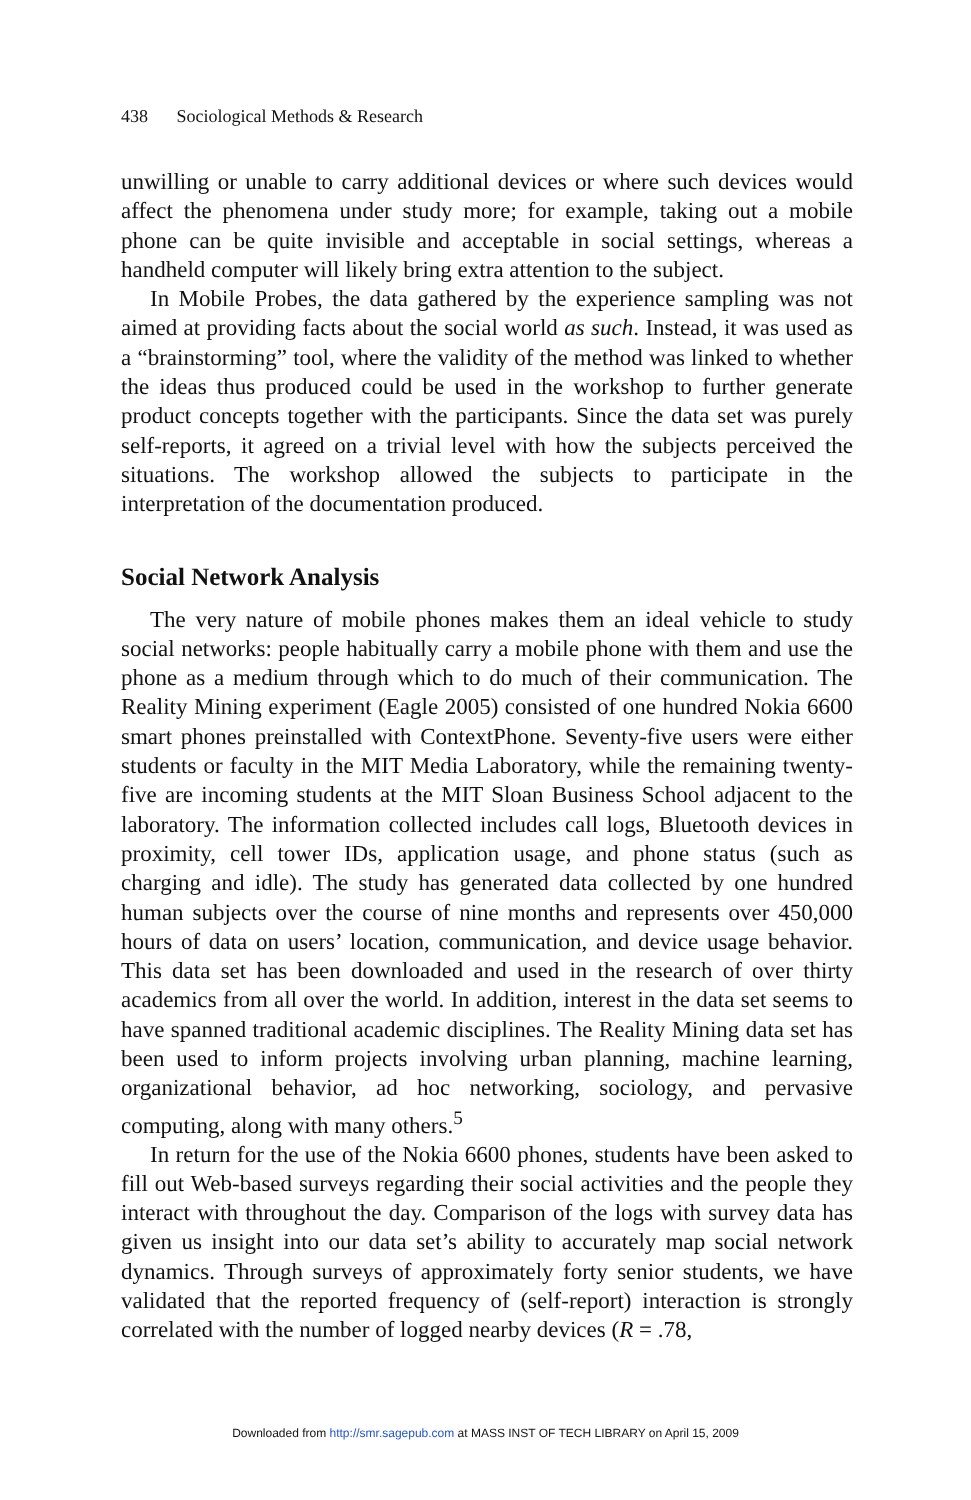438 Sociological Methods & Research
unwilling or unable to carry additional devices or where such devices would affect the phenomena under study more; for example, taking out a mobile phone can be quite invisible and acceptable in social settings, whereas a handheld computer will likely bring extra attention to the subject.
In Mobile Probes, the data gathered by the experience sampling was not aimed at providing facts about the social world as such. Instead, it was used as a “brainstorming” tool, where the validity of the method was linked to whether the ideas thus produced could be used in the workshop to further generate product concepts together with the participants. Since the data set was purely self-reports, it agreed on a trivial level with how the subjects perceived the situations. The workshop allowed the subjects to participate in the interpretation of the documentation produced.
Social Network Analysis
The very nature of mobile phones makes them an ideal vehicle to study social networks: people habitually carry a mobile phone with them and use the phone as a medium through which to do much of their communication. The Reality Mining experiment (Eagle 2005) consisted of one hundred Nokia 6600 smart phones preinstalled with ContextPhone. Seventy-five users were either students or faculty in the MIT Media Laboratory, while the remaining twenty-five are incoming students at the MIT Sloan Business School adjacent to the laboratory. The information collected includes call logs, Bluetooth devices in proximity, cell tower IDs, application usage, and phone status (such as charging and idle). The study has generated data collected by one hundred human subjects over the course of nine months and represents over 450,000 hours of data on users’ location, communication, and device usage behavior. This data set has been downloaded and used in the research of over thirty academics from all over the world. In addition, interest in the data set seems to have spanned traditional academic disciplines. The Reality Mining data set has been used to inform projects involving urban planning, machine learning, organizational behavior, ad hoc networking, sociology, and pervasive computing, along with many others.<sup>5</sup>
In return for the use of the Nokia 6600 phones, students have been asked to fill out Web-based surveys regarding their social activities and the people they interact with throughout the day. Comparison of the logs with survey data has given us insight into our data set’s ability to accurately map social network dynamics. Through surveys of approximately forty senior students, we have validated that the reported frequency of (self-report) interaction is strongly correlated with the number of logged nearby devices (R = .78,
Downloaded from http://smr.sagepub.com at MASS INST OF TECH LIBRARY on April 15, 2009